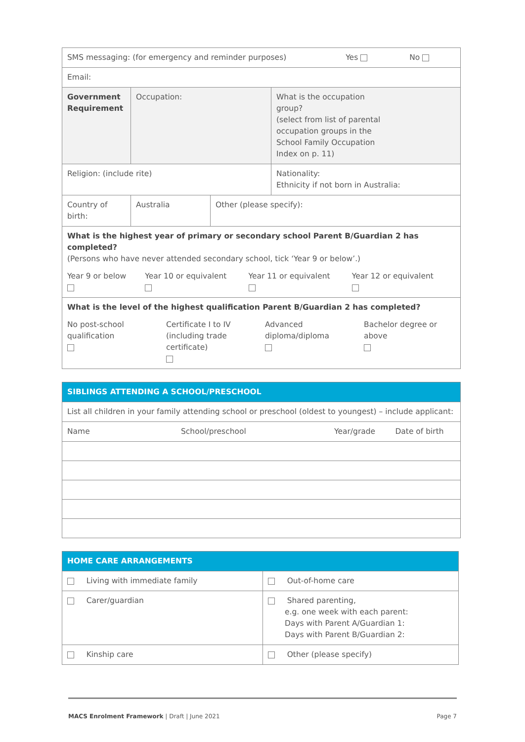| SMS messaging: (for emergency and reminder purposes) Yes No | | | |
| Email: | | | |
| Government Requirement | Occupation: | | What is the occupation group? (select from list of parental occupation groups in the School Family Occupation Index on p. 11) |
| Religion: (include rite) | | | Nationality: Ethnicity if not born in Australia: |
| Country of birth: | Australia | Other (please specify): | |
| What is the highest year of primary or secondary school Parent B/Guardian 2 has completed? (Persons who have never attended secondary school, tick ‘Year 9 or below’.) / Year 9 or below / Year 10 or equivalent / Year 11 or equivalent / Year 12 or equivalent / | | | |
| What is the level of the highest qualification Parent B/Guardian 2 has completed? / No post-school qualification / Certificate I to IV (including trade certificate) / Advanced diploma/diploma / Bachelor degree or above / | | | |
| SIBLINGS ATTENDING A SCHOOL/PRESCHOOL | | | |
| List all children in your family attending school or preschool (oldest to youngest) – include applicant: | | | |
| Name | School/preschool | Year/grade | Date of birth |
| HOME CARE ARRANGEMENTS | |
| Living with immediate family | Out-of-home care |
| Carer/guardian | Shared parenting, e.g. one week with each parent: Days with Parent A/Guardian 1: Days with Parent B/Guardian 2: |
| Kinship care | Other (please specify) |
MACS Enrolment Framework | Draft | June 2021 Page 7